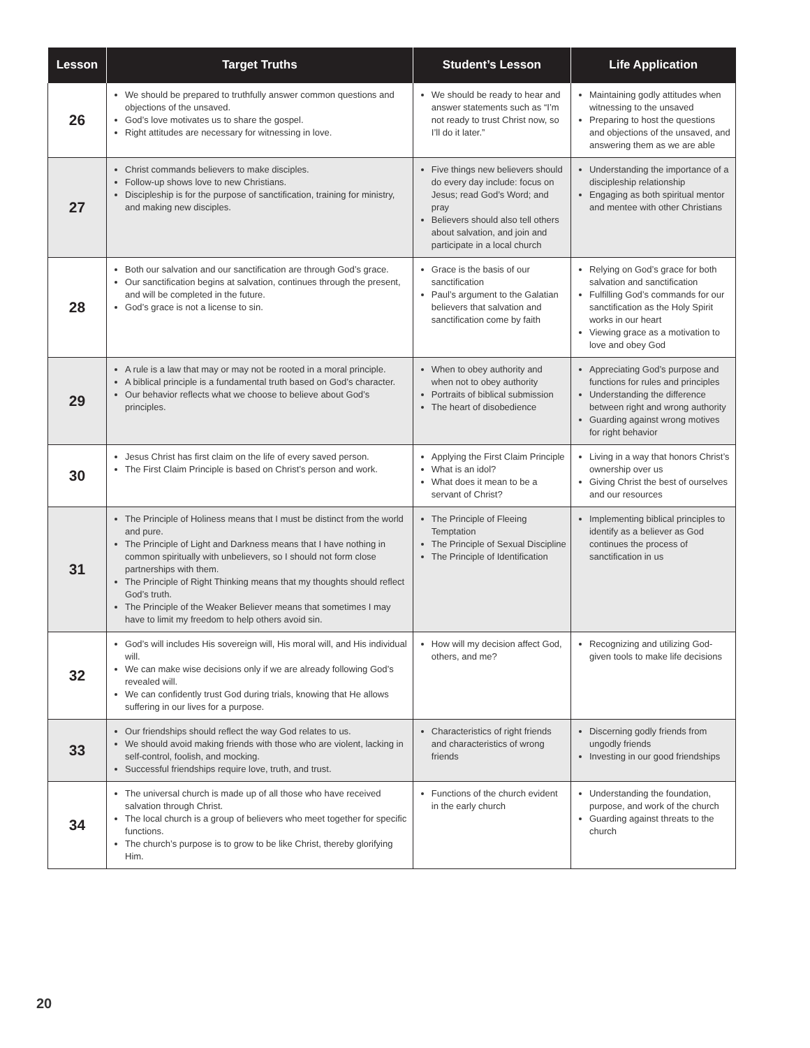| Lesson | Target Truths | Student’s Lesson | Life Application |
| --- | --- | --- | --- |
| 26 | We should be prepared to truthfully answer common questions and objections of the unsaved. God’s love motivates us to share the gospel. Right attitudes are necessary for witnessing in love. | We should be ready to hear and answer statements such as “I’m not ready to trust Christ now, so I’ll do it later.” | Maintaining godly attitudes when witnessing to the unsaved Preparing to host the questions and objections of the unsaved, and answering them as we are able |
| 27 | Christ commands believers to make disciples. Follow-up shows love to new Christians. Discipleship is for the purpose of sanctification, training for ministry, and making new disciples. | Five things new believers should do every day include: focus on Jesus; read God’s Word; and pray Believers should also tell others about salvation, and join and participate in a local church | Understanding the importance of a discipleship relationship Engaging as both spiritual mentor and mentee with other Christians |
| 28 | Both our salvation and our sanctification are through God’s grace. Our sanctification begins at salvation, continues through the present, and will be completed in the future. God’s grace is not a license to sin. | Grace is the basis of our sanctification Paul’s argument to the Galatian believers that salvation and sanctification come by faith | Relying on God’s grace for both salvation and sanctification Fulfilling God’s commands for our sanctification as the Holy Spirit works in our heart Viewing grace as a motivation to love and obey God |
| 29 | A rule is a law that may or may not be rooted in a moral principle. A biblical principle is a fundamental truth based on God’s character. Our behavior reflects what we choose to believe about God’s principles. | When to obey authority and when not to obey authority Portraits of biblical submission The heart of disobedience | Appreciating God’s purpose and functions for rules and principles Understanding the difference between right and wrong authority Guarding against wrong motives for right behavior |
| 30 | Jesus Christ has first claim on the life of every saved person. The First Claim Principle is based on Christ’s person and work. | Applying the First Claim Principle What is an idol? What does it mean to be a servant of Christ? | Living in a way that honors Christ’s ownership over us Giving Christ the best of ourselves and our resources |
| 31 | The Principle of Holiness means that I must be distinct from the world and pure. The Principle of Light and Darkness means that I have nothing in common spiritually with unbelievers, so I should not form close partnerships with them. The Principle of Right Thinking means that my thoughts should reflect God’s truth. The Principle of the Weaker Believer means that sometimes I may have to limit my freedom to help others avoid sin. | The Principle of Fleeing Temptation The Principle of Sexual Discipline The Principle of Identification | Implementing biblical principles to identify as a believer as God continues the process of sanctification in us |
| 32 | God’s will includes His sovereign will, His moral will, and His individual will. We can make wise decisions only if we are already following God’s revealed will. We can confidently trust God during trials, knowing that He allows suffering in our lives for a purpose. | How will my decision affect God, others, and me? | Recognizing and utilizing God-given tools to make life decisions |
| 33 | Our friendships should reflect the way God relates to us. We should avoid making friends with those who are violent, lacking in self-control, foolish, and mocking. Successful friendships require love, truth, and trust. | Characteristics of right friends and characteristics of wrong friends | Discerning godly friends from ungodly friends Investing in our good friendships |
| 34 | The universal church is made up of all those who have received salvation through Christ. The local church is a group of believers who meet together for specific functions. The church’s purpose is to grow to be like Christ, thereby glorifying Him. | Functions of the church evident in the early church | Understanding the foundation, purpose, and work of the church Guarding against threats to the church |
20